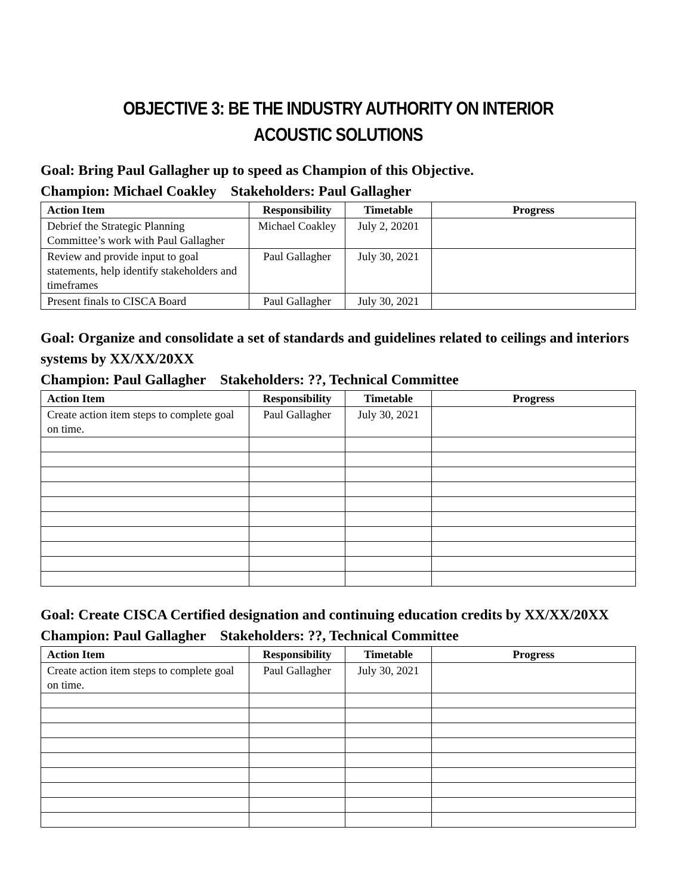OBJECTIVE 3: BE THE INDUSTRY AUTHORITY ON INTERIOR ACOUSTIC SOLUTIONS
Goal: Bring Paul Gallagher up to speed as Champion of this Objective.
Champion: Michael Coakley Stakeholders: Paul Gallagher
| Action Item | Responsibility | Timetable | Progress |
| --- | --- | --- | --- |
| Debrief the Strategic Planning Committee’s work with Paul Gallagher | Michael Coakley | July 2, 20201 | |
| Review and provide input to goal statements, help identify stakeholders and timeframes | Paul Gallagher | July 30, 2021 | |
| Present finals to CISCA Board | Paul Gallagher | July 30, 2021 | |
Goal: Organize and consolidate a set of standards and guidelines related to ceilings and interiors systems by XX/XX/20XX
Champion: Paul Gallagher Stakeholders: ??, Technical Committee
| Action Item | Responsibility | Timetable | Progress |
| --- | --- | --- | --- |
| Create action item steps to complete goal on time. | Paul Gallagher | July 30, 2021 | |
Goal: Create CISCA Certified designation and continuing education credits by XX/XX/20XX
Champion: Paul Gallagher Stakeholders: ??, Technical Committee
| Action Item | Responsibility | Timetable | Progress |
| --- | --- | --- | --- |
| Create action item steps to complete goal on time. | Paul Gallagher | July 30, 2021 | |